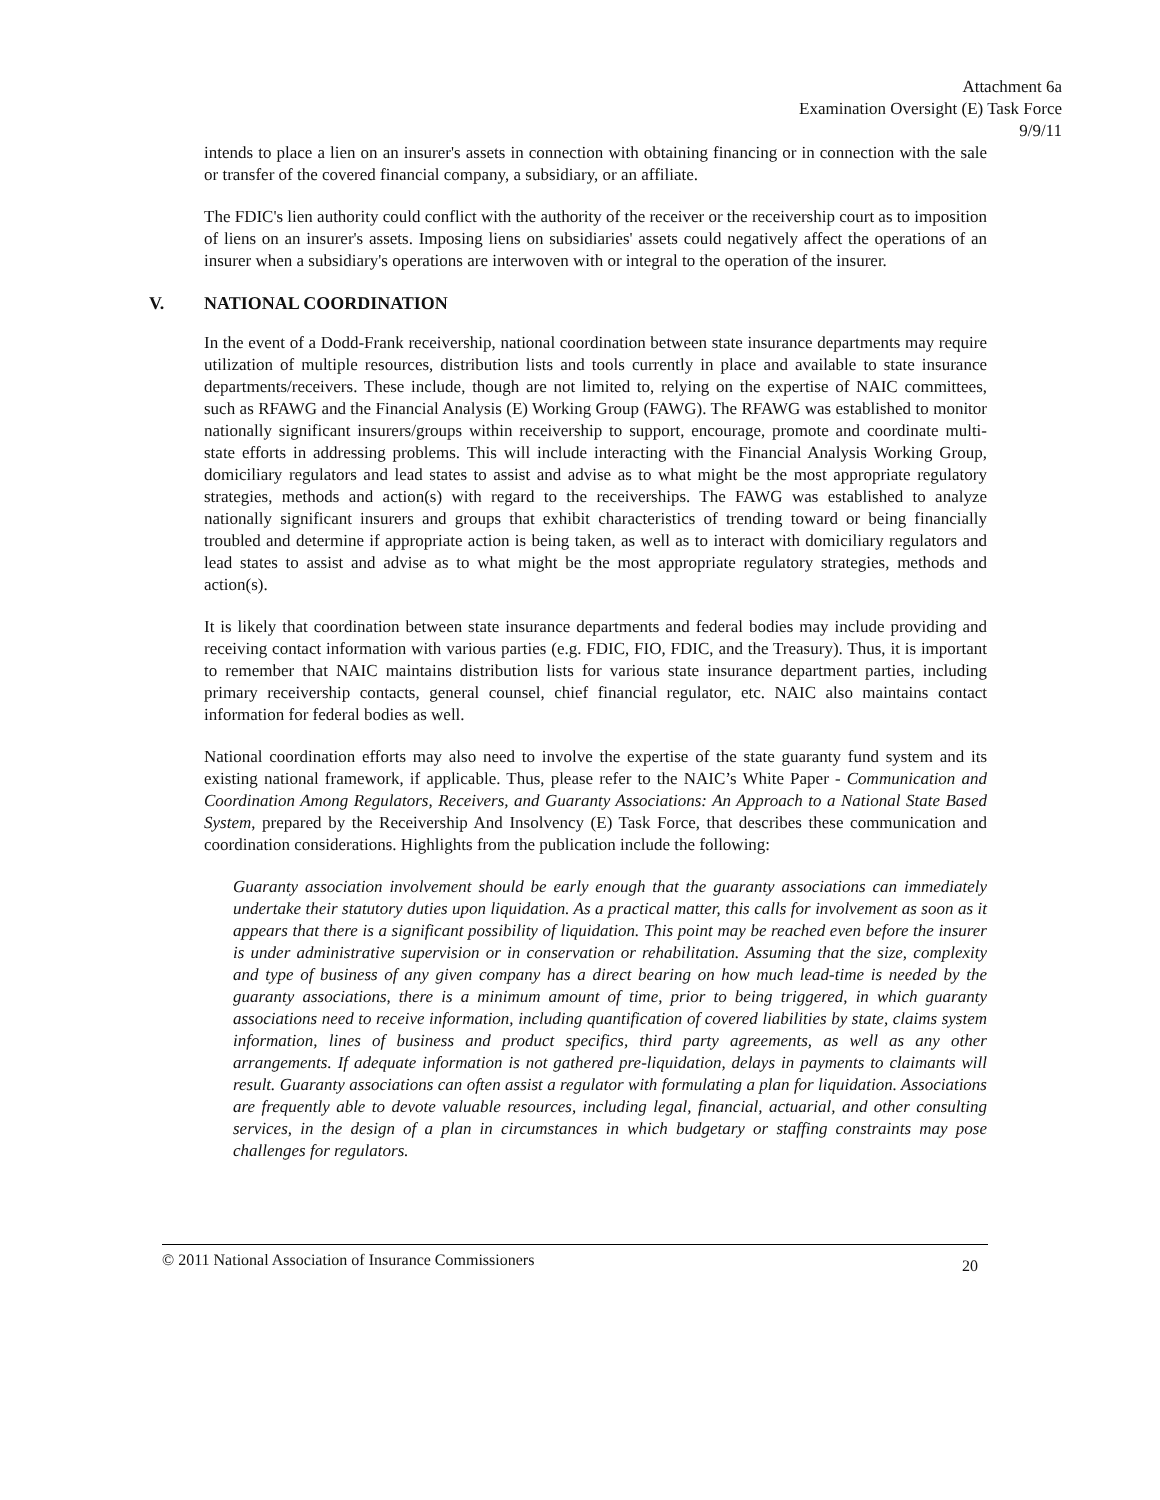Attachment 6a
Examination Oversight (E) Task Force
9/9/11
intends to place a lien on an insurer's assets in connection with obtaining financing or in connection with the sale or transfer of the covered financial company, a subsidiary, or an affiliate.
The FDIC's lien authority could conflict with the authority of the receiver or the receivership court as to imposition of liens on an insurer's assets. Imposing liens on subsidiaries' assets could negatively affect the operations of an insurer when a subsidiary's operations are interwoven with or integral to the operation of the insurer.
V. NATIONAL COORDINATION
In the event of a Dodd-Frank receivership, national coordination between state insurance departments may require utilization of multiple resources, distribution lists and tools currently in place and available to state insurance departments/receivers. These include, though are not limited to, relying on the expertise of NAIC committees, such as RFAWG and the Financial Analysis (E) Working Group (FAWG). The RFAWG was established to monitor nationally significant insurers/groups within receivership to support, encourage, promote and coordinate multi-state efforts in addressing problems. This will include interacting with the Financial Analysis Working Group, domiciliary regulators and lead states to assist and advise as to what might be the most appropriate regulatory strategies, methods and action(s) with regard to the receiverships. The FAWG was established to analyze nationally significant insurers and groups that exhibit characteristics of trending toward or being financially troubled and determine if appropriate action is being taken, as well as to interact with domiciliary regulators and lead states to assist and advise as to what might be the most appropriate regulatory strategies, methods and action(s).
It is likely that coordination between state insurance departments and federal bodies may include providing and receiving contact information with various parties (e.g. FDIC, FIO, FDIC, and the Treasury). Thus, it is important to remember that NAIC maintains distribution lists for various state insurance department parties, including primary receivership contacts, general counsel, chief financial regulator, etc. NAIC also maintains contact information for federal bodies as well.
National coordination efforts may also need to involve the expertise of the state guaranty fund system and its existing national framework, if applicable. Thus, please refer to the NAIC’s White Paper - Communication and Coordination Among Regulators, Receivers, and Guaranty Associations: An Approach to a National State Based System, prepared by the Receivership And Insolvency (E) Task Force, that describes these communication and coordination considerations. Highlights from the publication include the following:
Guaranty association involvement should be early enough that the guaranty associations can immediately undertake their statutory duties upon liquidation. As a practical matter, this calls for involvement as soon as it appears that there is a significant possibility of liquidation. This point may be reached even before the insurer is under administrative supervision or in conservation or rehabilitation. Assuming that the size, complexity and type of business of any given company has a direct bearing on how much lead-time is needed by the guaranty associations, there is a minimum amount of time, prior to being triggered, in which guaranty associations need to receive information, including quantification of covered liabilities by state, claims system information, lines of business and product specifics, third party agreements, as well as any other arrangements. If adequate information is not gathered pre-liquidation, delays in payments to claimants will result. Guaranty associations can often assist a regulator with formulating a plan for liquidation. Associations are frequently able to devote valuable resources, including legal, financial, actuarial, and other consulting services, in the design of a plan in circumstances in which budgetary or staffing constraints may pose challenges for regulators.
© 2011 National Association of Insurance Commissioners 20